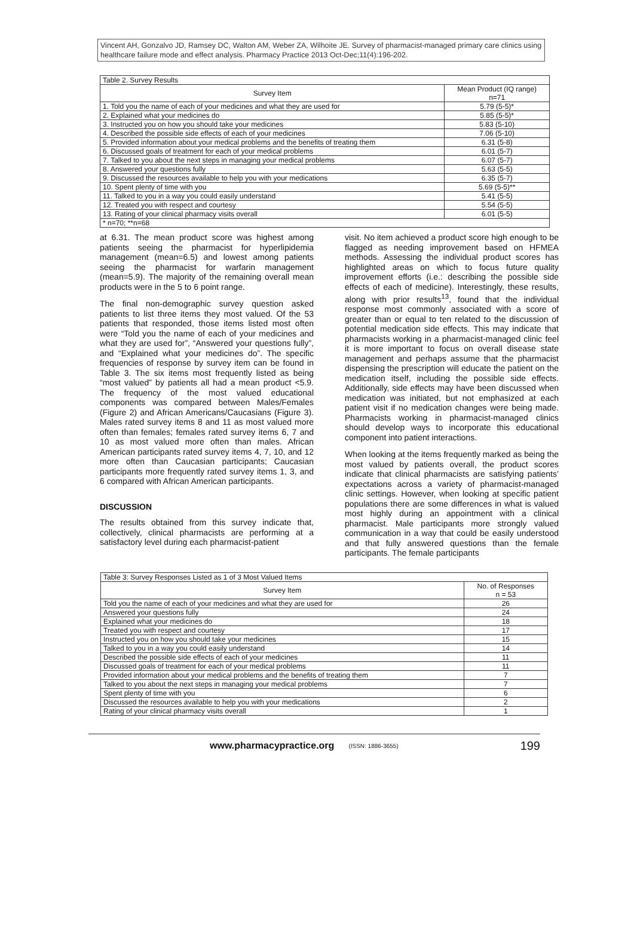Vincent AH, Gonzalvo JD, Ramsey DC, Walton AM, Weber ZA, Wilhoite JE. Survey of pharmacist-managed primary care clinics using healthcare failure mode and effect analysis. Pharmacy Practice 2013 Oct-Dec;11(4):196-202.
| Table 2. Survey Results | |
| Survey Item | Mean Product (IQ range) n=71 |
| 1. Told you the name of each of your medicines and what they are used for | 5.79 (5-5)* |
| 2. Explained what your medicines do | 5.85 (5-5)* |
| 3. Instructed you on how you should take your medicines | 5.83 (5-10) |
| 4. Described the possible side effects of each of your medicines | 7.06 (5-10) |
| 5. Provided information about your medical problems and the benefits of treating them | 6.31 (5-8) |
| 6. Discussed goals of treatment for each of your medical problems | 6.01 (5-7) |
| 7. Talked to you about the next steps in managing your medical problems | 6.07 (5-7) |
| 8. Answered your questions fully | 5.63 (5-5) |
| 9. Discussed the resources available to help you with your medications | 6.35 (5-7) |
| 10. Spent plenty of time with you | 5.69 (5-5)** |
| 11. Talked to you in a way you could easily understand | 5.41 (5-5) |
| 12. Treated you with respect and courtesy | 5.54 (5-5) |
| 13. Rating of your clinical pharmacy visits overall | 6.01 (5-5) |
| * n=70; **n=68 | |
at 6.31. The mean product score was highest among patients seeing the pharmacist for hyperlipidemia management (mean=6.5) and lowest among patients seeing the pharmacist for warfarin management (mean=5.9). The majority of the remaining overall mean products were in the 5 to 6 point range.
The final non-demographic survey question asked patients to list three items they most valued. Of the 53 patients that responded, those items listed most often were “Told you the name of each of your medicines and what they are used for”, “Answered your questions fully”, and “Explained what your medicines do”. The specific frequencies of response by survey item can be found in Table 3. The six items most frequently listed as being “most valued” by patients all had a mean product <5.9. The frequency of the most valued educational components was compared between Males/Females (Figure 2) and African Americans/Caucasians (Figure 3). Males rated survey items 8 and 11 as most valued more often than females; females rated survey items 6, 7 and 10 as most valued more often than males. African American participants rated survey items 4, 7, 10, and 12 more often than Caucasian participants; Caucasian participants more frequently rated survey items 1, 3, and 6 compared with African American participants.
DISCUSSION
The results obtained from this survey indicate that, collectively, clinical pharmacists are performing at a satisfactory level during each pharmacist-patient
visit. No item achieved a product score high enough to be flagged as needing improvement based on HFMEA methods. Assessing the individual product scores has highlighted areas on which to focus future quality improvement efforts (i.e.: describing the possible side effects of each of medicine). Interestingly, these results, along with prior results<sup>13</sup>, found that the individual response most commonly associated with a score of greater than or equal to ten related to the discussion of potential medication side effects. This may indicate that pharmacists working in a pharmacist-managed clinic feel it is more important to focus on overall disease state management and perhaps assume that the pharmacist dispensing the prescription will educate the patient on the medication itself, including the possible side effects. Additionally, side effects may have been discussed when medication was initiated, but not emphasized at each patient visit if no medication changes were being made. Pharmacists working in pharmacist-managed clinics should develop ways to incorporate this educational component into patient interactions.
When looking at the items frequently marked as being the most valued by patients overall, the product scores indicate that clinical pharmacists are satisfying patients’ expectations across a variety of pharmacist-managed clinic settings. However, when looking at specific patient populations there are some differences in what is valued most highly during an appointment with a clinical pharmacist. Male participants more strongly valued communication in a way that could be easily understood and that fully answered questions than the female participants. The female participants
| Table 3: Survey Responses Listed as 1 of 3 Most Valued Items | |
| Survey Item | No. of Responses n = 53 |
| Told you the name of each of your medicines and what they are used for | 26 |
| Answered your questions fully | 24 |
| Explained what your medicines do | 18 |
| Treated you with respect and courtesy | 17 |
| Instructed you on how you should take your medicines | 15 |
| Talked to you in a way you could easily understand | 14 |
| Described the possible side effects of each of your medicines | 11 |
| Discussed goals of treatment for each of your medical problems | 11 |
| Provided information about your medical problems and the benefits of treating them | 7 |
| Talked to you about the next steps in managing your medical problems | 7 |
| Spent plenty of time with you | 6 |
| Discussed the resources available to help you with your medications | 2 |
| Rating of your clinical pharmacy visits overall | 1 |
www.pharmacypractice.org (ISSN: 1886-3655) 199